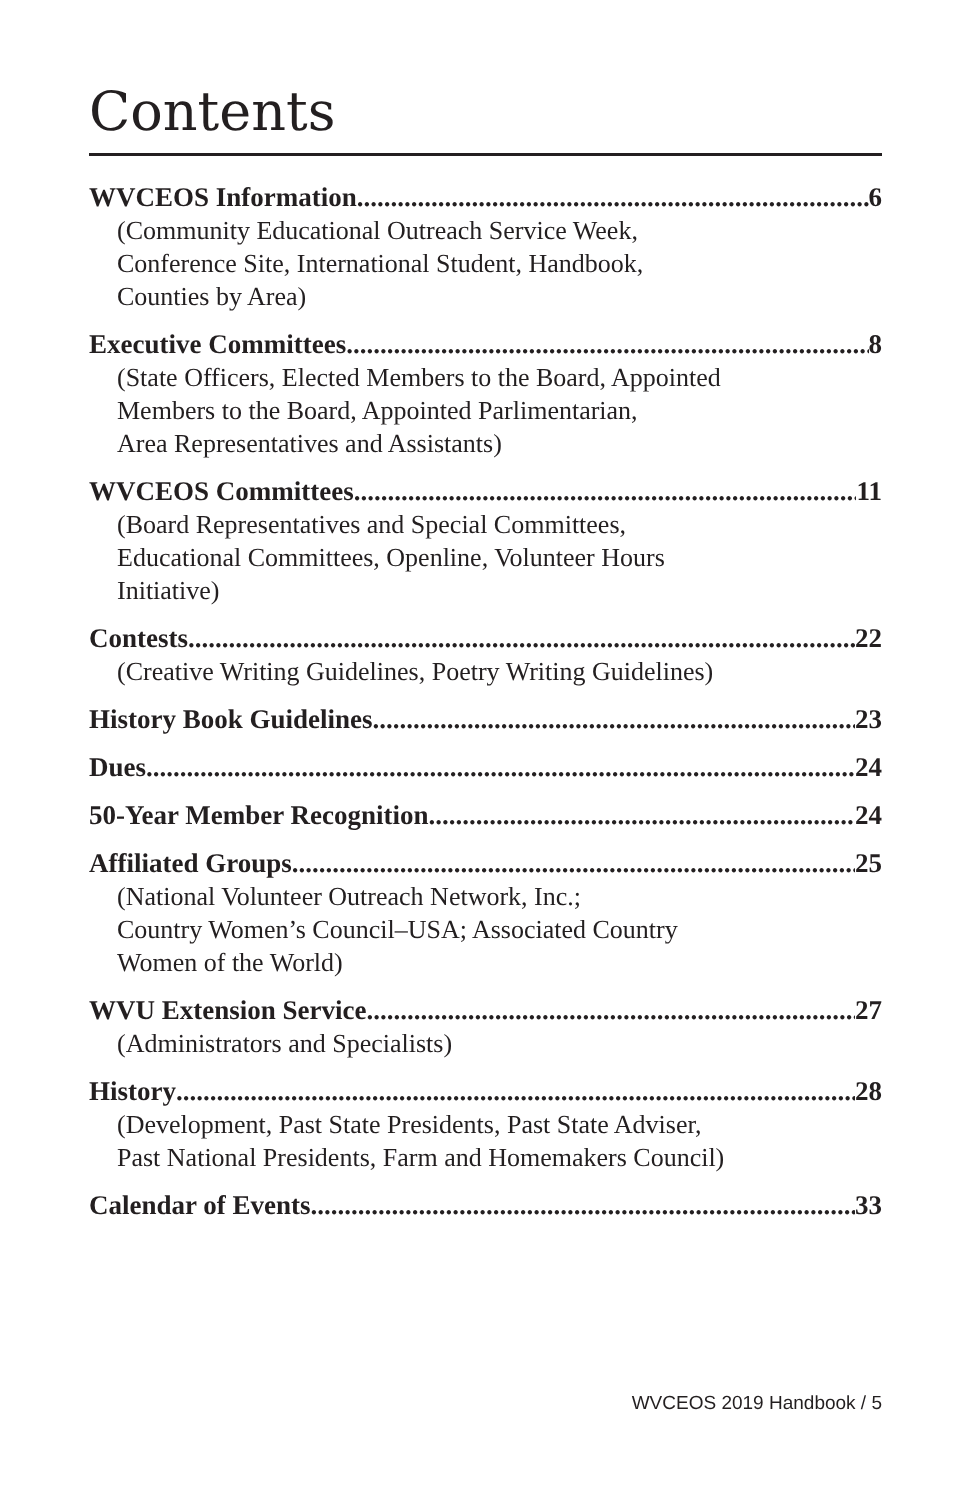Contents
WVCEOS Information 6
(Community Educational Outreach Service Week,
Conference Site, International Student, Handbook,
Counties by Area)
Executive Committees 8
(State Officers, Elected Members to the Board, Appointed
Members to the Board, Appointed Parlimentarian,
Area Representatives and Assistants)
WVCEOS Committees 11
(Board Representatives and Special Committees,
Educational Committees, Openline, Volunteer Hours
Initiative)
Contests 22
(Creative Writing Guidelines, Poetry Writing Guidelines)
History Book Guidelines 23
Dues 24
50-Year Member Recognition 24
Affiliated Groups 25
(National Volunteer Outreach Network, Inc.;
Country Women’s Council–USA; Associated Country
Women of the World)
WVU Extension Service 27
(Administrators and Specialists)
History 28
(Development, Past State Presidents, Past State Adviser,
Past National Presidents, Farm and Homemakers Council)
Calendar of Events 33
WVCEOS 2019 Handbook / 5